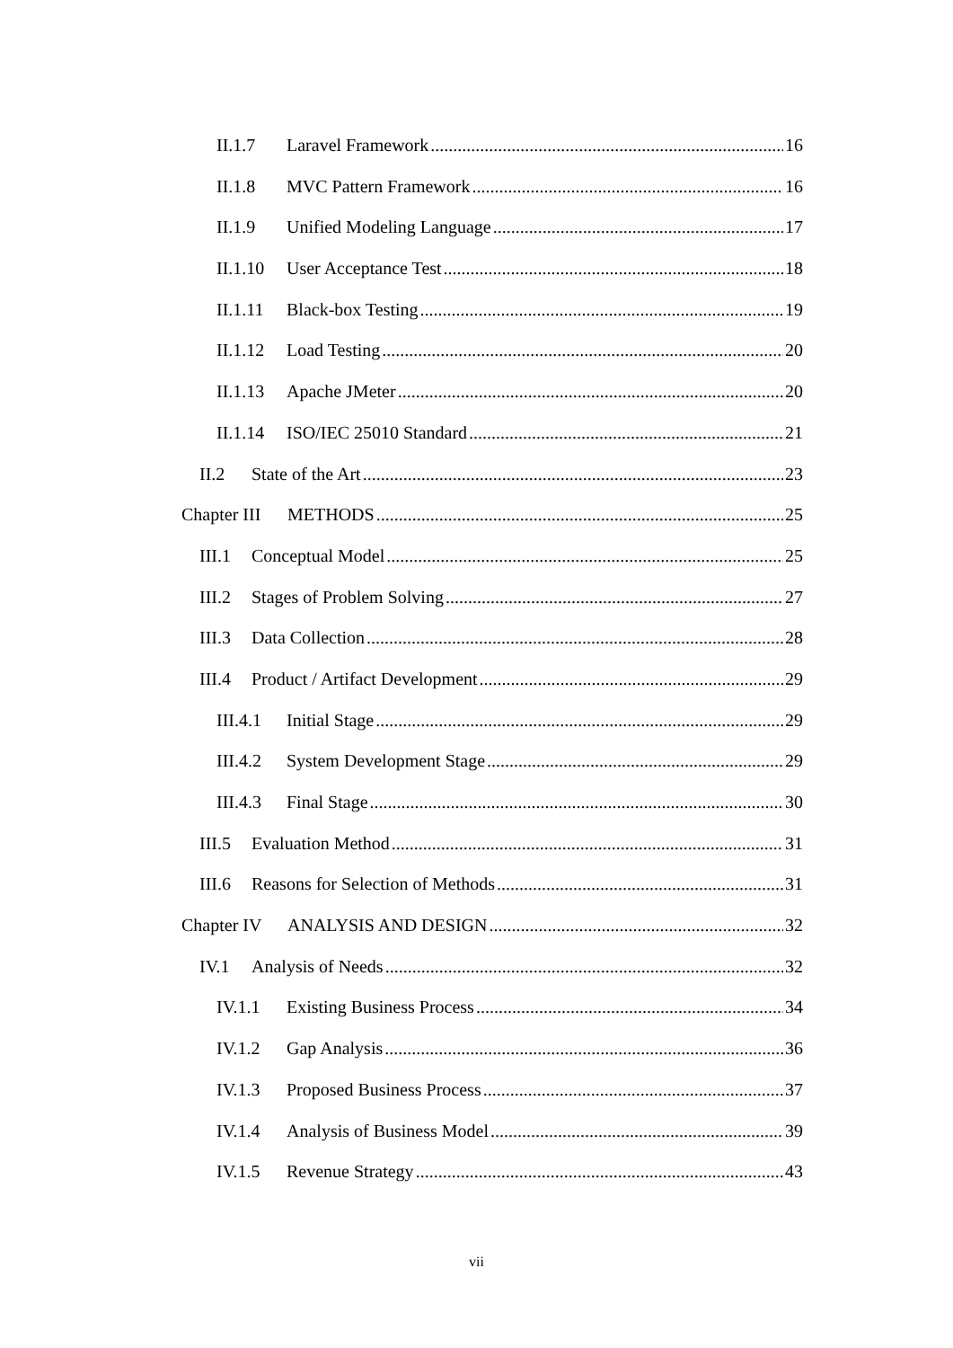II.1.7 Laravel Framework 16
II.1.8 MVC Pattern Framework 16
II.1.9 Unified Modeling Language 17
II.1.10 User Acceptance Test 18
II.1.11 Black-box Testing 19
II.1.12 Load Testing 20
II.1.13 Apache JMeter 20
II.1.14 ISO/IEC 25010 Standard 21
II.2 State of the Art 23
Chapter III METHODS 25
III.1 Conceptual Model 25
III.2 Stages of Problem Solving 27
III.3 Data Collection 28
III.4 Product / Artifact Development 29
III.4.1 Initial Stage 29
III.4.2 System Development Stage 29
III.4.3 Final Stage 30
III.5 Evaluation Method 31
III.6 Reasons for Selection of Methods 31
Chapter IV ANALYSIS AND DESIGN 32
IV.1 Analysis of Needs 32
IV.1.1 Existing Business Process 34
IV.1.2 Gap Analysis 36
IV.1.3 Proposed Business Process 37
IV.1.4 Analysis of Business Model 39
IV.1.5 Revenue Strategy 43
vii